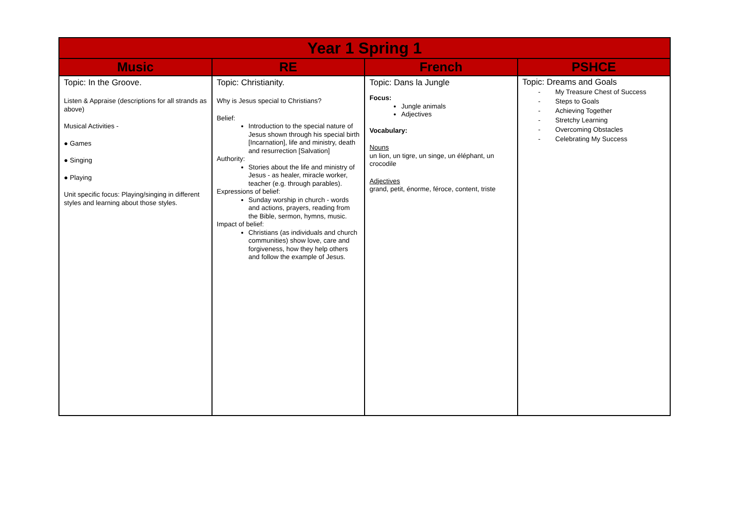| Year 1 Spring 1 | | | |
| --- | --- | --- | --- |
| Music | RE | French | PSHCE |
| Topic: In the Groove. Listen & Appraise (descriptions for all strands as above) Musical Activities - ● Games ● Singing ● Playing Unit specific focus: Playing/singing in different styles and learning about those styles. | Topic: Christianity. Why is Jesus special to Christians? Belief: Introduction to the special nature of Jesus shown through his special birth [Incarnation], life and ministry, death and resurrection [Salvation] Authority: Stories about the life and ministry of Jesus - as healer, miracle worker, teacher (e.g. through parables). Expressions of belief: Sunday worship in church - words and actions, prayers, reading from the Bible, sermon, hymns, music. Impact of belief: Christians (as individuals and church communities) show love, care and forgiveness, how they help others and follow the example of Jesus. | Topic: Dans la Jungle Focus: Jungle animals Adjectives Vocabulary: Nouns un lion, un tigre, un singe, un éléphant, un crocodile Adjectives grand, petit, énorme, féroce, content, triste | Topic: Dreams and Goals - My Treasure Chest of Success - Steps to Goals - Achieving Together - Stretchy Learning - Overcoming Obstacles - Celebrating My Success |